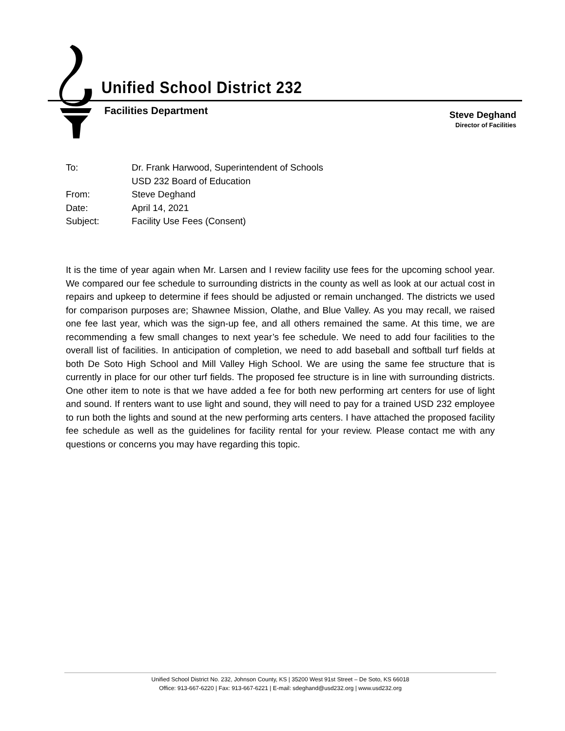Unified School District 232
Facilities Department
Steve Deghand
Director of Facilities
| To: | Dr. Frank Harwood, Superintendent of Schools |
| | USD 232 Board of Education |
| From: | Steve Deghand |
| Date: | April 14, 2021 |
| Subject: | Facility Use Fees (Consent) |
It is the time of year again when Mr. Larsen and I review facility use fees for the upcoming school year. We compared our fee schedule to surrounding districts in the county as well as look at our actual cost in repairs and upkeep to determine if fees should be adjusted or remain unchanged. The districts we used for comparison purposes are; Shawnee Mission, Olathe, and Blue Valley. As you may recall, we raised one fee last year, which was the sign-up fee, and all others remained the same. At this time, we are recommending a few small changes to next year’s fee schedule. We need to add four facilities to the overall list of facilities. In anticipation of completion, we need to add baseball and softball turf fields at both De Soto High School and Mill Valley High School. We are using the same fee structure that is currently in place for our other turf fields. The proposed fee structure is in line with surrounding districts. One other item to note is that we have added a fee for both new performing art centers for use of light and sound. If renters want to use light and sound, they will need to pay for a trained USD 232 employee to run both the lights and sound at the new performing arts centers. I have attached the proposed facility fee schedule as well as the guidelines for facility rental for your review. Please contact me with any questions or concerns you may have regarding this topic.
Unified School District No. 232, Johnson County, KS | 35200 West 91st Street – De Soto, KS 66018
Office: 913-667-6220 | Fax: 913-667-6221 | E-mail: sdeghand@usd232.org | www.usd232.org